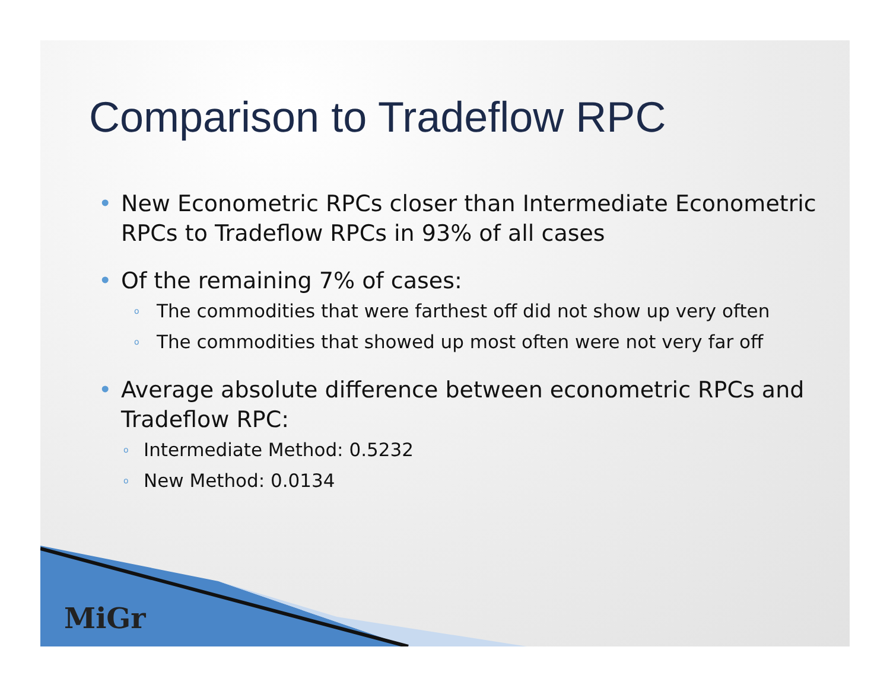MiGr
Comparison to Tradeflow RPC
• New Econometric RPCs closer than Intermediate Econometric RPCs to Tradeflow RPCs in 93% of all cases
• Of the remaining 7% of cases:
o The commodities that were farthest off did not show up very often
o The commodities that showed up most often were not very far off
• Average absolute difference between econometric RPCs and Tradeflow RPC:
o Intermediate Method: 0.5232
o New Method: 0.0134